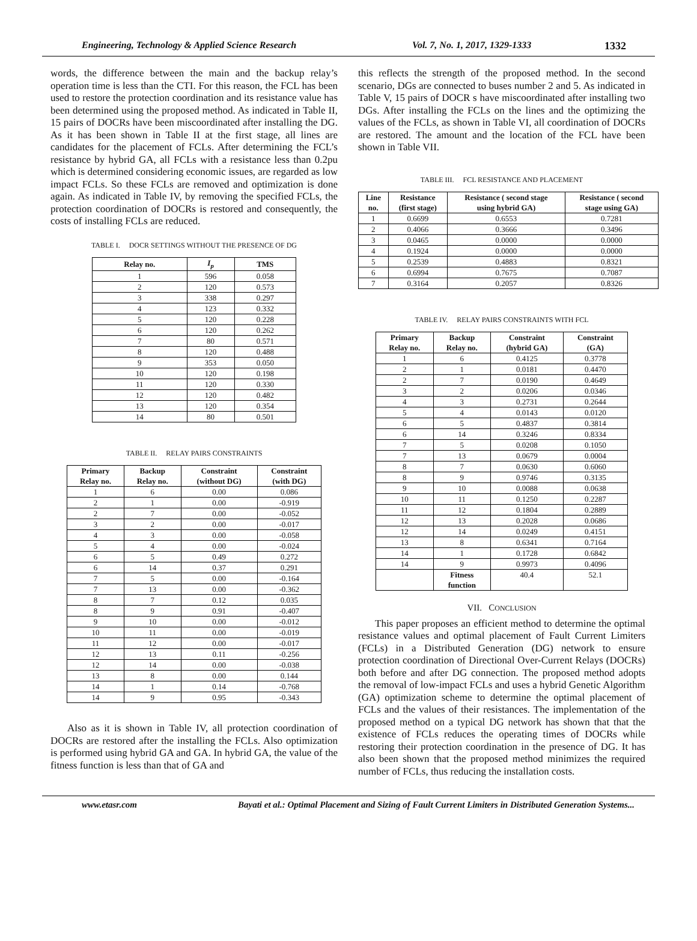Engineering, Technology & Applied Science Research Vol. 7, No. 1, 2017, 1329-1333 1332
words, the difference between the main and the backup relay’s operation time is less than the CTI. For this reason, the FCL has been used to restore the protection coordination and its resistance value has been determined using the proposed method. As indicated in Table II, 15 pairs of DOCRs have been miscoordinated after installing the DG. As it has been shown in Table II at the first stage, all lines are candidates for the placement of FCLs. After determining the FCL’s resistance by hybrid GA, all FCLs with a resistance less than 0.2pu which is determined considering economic issues, are regarded as low impact FCLs. So these FCLs are removed and optimization is done again. As indicated in Table IV, by removing the specified FCLs, the protection coordination of DOCRs is restored and consequently, the costs of installing FCLs are reduced.
TABLE I. DOCR SETTINGS WITHOUT THE PRESENCE OF DG
| Relay no. | I<sub>p</sub> | TMS |
| --- | --- | --- |
| 1 | 596 | 0.058 |
| 2 | 120 | 0.573 |
| 3 | 338 | 0.297 |
| 4 | 123 | 0.332 |
| 5 | 120 | 0.228 |
| 6 | 120 | 0.262 |
| 7 | 80 | 0.571 |
| 8 | 120 | 0.488 |
| 9 | 353 | 0.050 |
| 10 | 120 | 0.198 |
| 11 | 120 | 0.330 |
| 12 | 120 | 0.482 |
| 13 | 120 | 0.354 |
| 14 | 80 | 0.501 |
TABLE II. RELAY PAIRS CONSTRAINTS
| Primary Relay no. | Backup Relay no. | Constraint (without DG) | Constraint (with DG) |
| --- | --- | --- | --- |
| 1 | 6 | 0.00 | 0.086 |
| 2 | 1 | 0.00 | -0.919 |
| 2 | 7 | 0.00 | -0.052 |
| 3 | 2 | 0.00 | -0.017 |
| 4 | 3 | 0.00 | -0.058 |
| 5 | 4 | 0.00 | -0.024 |
| 6 | 5 | 0.49 | 0.272 |
| 6 | 14 | 0.37 | 0.291 |
| 7 | 5 | 0.00 | -0.164 |
| 7 | 13 | 0.00 | -0.362 |
| 8 | 7 | 0.12 | 0.035 |
| 8 | 9 | 0.91 | -0.407 |
| 9 | 10 | 0.00 | -0.012 |
| 10 | 11 | 0.00 | -0.019 |
| 11 | 12 | 0.00 | -0.017 |
| 12 | 13 | 0.11 | -0.256 |
| 12 | 14 | 0.00 | -0.038 |
| 13 | 8 | 0.00 | 0.144 |
| 14 | 1 | 0.14 | -0.768 |
| 14 | 9 | 0.95 | -0.343 |
Also as it is shown in Table IV, all protection coordination of DOCRs are restored after the installing the FCLs. Also optimization is performed using hybrid GA and GA. In hybrid GA, the value of the fitness function is less than that of GA and
this reflects the strength of the proposed method. In the second scenario, DGs are connected to buses number 2 and 5. As indicated in Table V, 15 pairs of DOCR s have miscoordinated after installing two DGs. After installing the FCLs on the lines and the optimizing the values of the FCLs, as shown in Table VI, all coordination of DOCRs are restored. The amount and the location of the FCL have been shown in Table VII.
TABLE III. FCL RESISTANCE AND PLACEMENT
| Line no. | Resistance (first stage) | Resistance ( second stage using hybrid GA) | Resistance ( second stage using GA) |
| --- | --- | --- | --- |
| 1 | 0.6699 | 0.6553 | 0.7281 |
| 2 | 0.4066 | 0.3666 | 0.3496 |
| 3 | 0.0465 | 0.0000 | 0.0000 |
| 4 | 0.1924 | 0.0000 | 0.0000 |
| 5 | 0.2539 | 0.4883 | 0.8321 |
| 6 | 0.6994 | 0.7675 | 0.7087 |
| 7 | 0.3164 | 0.2057 | 0.8326 |
TABLE IV. RELAY PAIRS CONSTRAINTS WITH FCL
| Primary Relay no. | Backup Relay no. | Constraint (hybrid GA) | Constraint (GA) |
| --- | --- | --- | --- |
| 1 | 6 | 0.4125 | 0.3778 |
| 2 | 1 | 0.0181 | 0.4470 |
| 2 | 7 | 0.0190 | 0.4649 |
| 3 | 2 | 0.0206 | 0.0346 |
| 4 | 3 | 0.2731 | 0.2644 |
| 5 | 4 | 0.0143 | 0.0120 |
| 6 | 5 | 0.4837 | 0.3814 |
| 6 | 14 | 0.3246 | 0.8334 |
| 7 | 5 | 0.0208 | 0.1050 |
| 7 | 13 | 0.0679 | 0.0004 |
| 8 | 7 | 0.0630 | 0.6060 |
| 8 | 9 | 0.9746 | 0.3135 |
| 9 | 10 | 0.0088 | 0.0638 |
| 10 | 11 | 0.1250 | 0.2287 |
| 11 | 12 | 0.1804 | 0.2889 |
| 12 | 13 | 0.2028 | 0.0686 |
| 12 | 14 | 0.0249 | 0.4151 |
| 13 | 8 | 0.6341 | 0.7164 |
| 14 | 1 | 0.1728 | 0.6842 |
| 14 | 9 | 0.9973 | 0.4096 |
| | Fitness function | 40.4 | 52.1 |
VII. CONCLUSION
This paper proposes an efficient method to determine the optimal resistance values and optimal placement of Fault Current Limiters (FCLs) in a Distributed Generation (DG) network to ensure protection coordination of Directional Over-Current Relays (DOCRs) both before and after DG connection. The proposed method adopts the removal of low-impact FCLs and uses a hybrid Genetic Algorithm (GA) optimization scheme to determine the optimal placement of FCLs and the values of their resistances. The implementation of the proposed method on a typical DG network has shown that that the existence of FCLs reduces the operating times of DOCRs while restoring their protection coordination in the presence of DG. It has also been shown that the proposed method minimizes the required number of FCLs, thus reducing the installation costs.
www.etasr.com Bayati et al.: Optimal Placement and Sizing of Fault Current Limiters in Distributed Generation Systems...